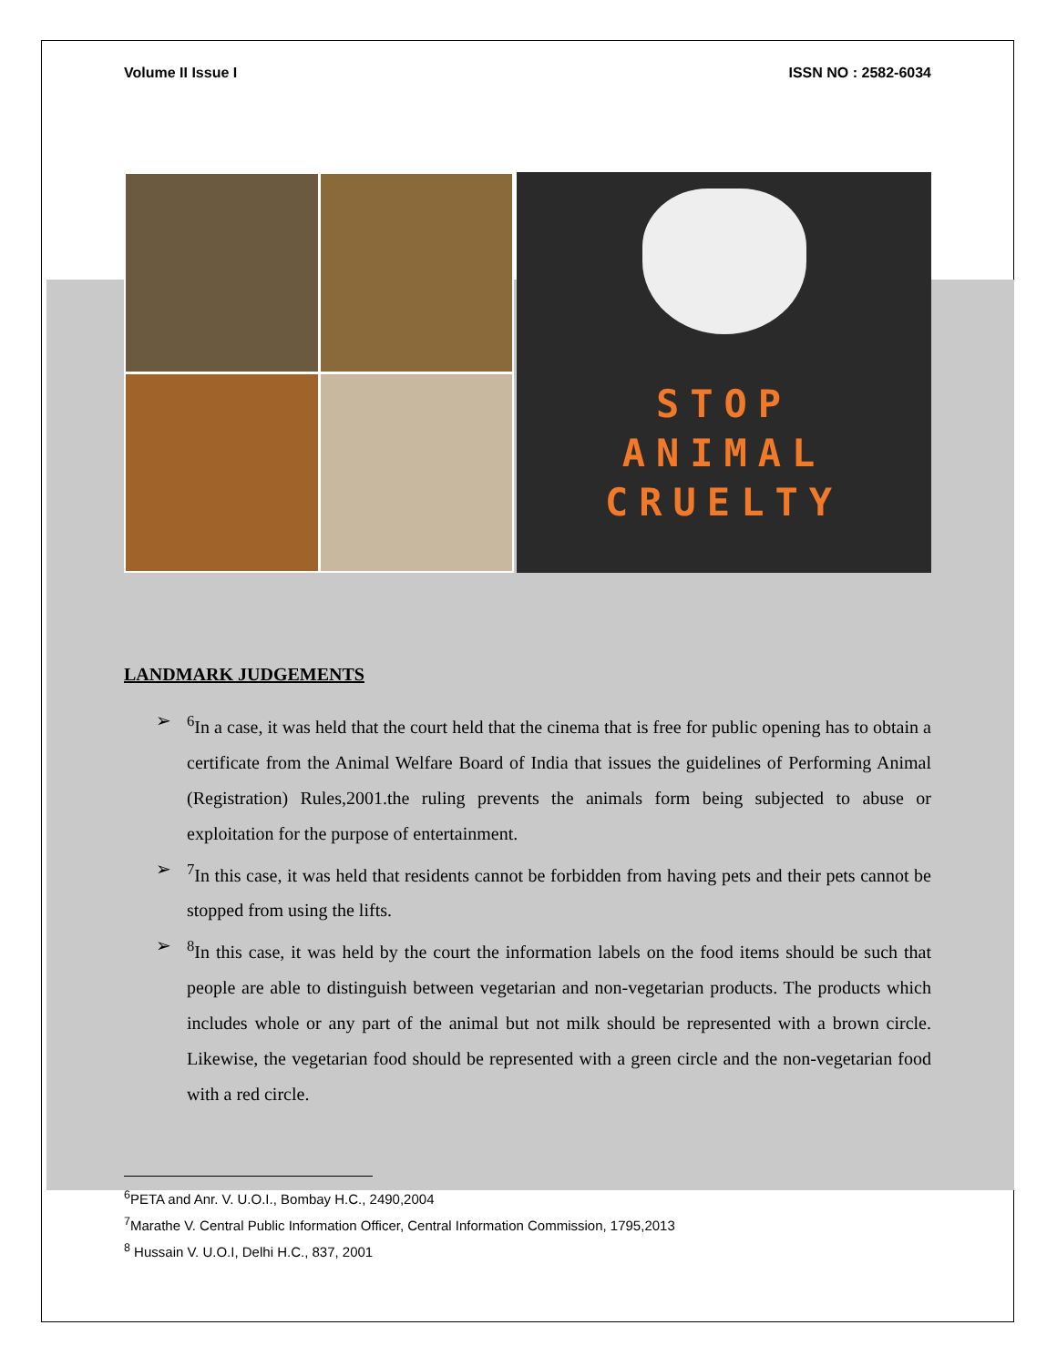Volume II Issue I ISSN NO : 2582-6034
STOP
ANIMAL
CRUELTY
LANDMARK JUDGEMENTS
➢<sup>6</sup>In a case, it was held that the court held that the cinema that is free for public opening has to obtain a certificate from the Animal Welfare Board of India that issues the guidelines of Performing Animal (Registration) Rules,2001.the ruling prevents the animals form being subjected to abuse or exploitation for the purpose of entertainment.
➢<sup>7</sup>In this case, it was held that residents cannot be forbidden from having pets and their pets cannot be stopped from using the lifts.
➢<sup>8</sup>In this case, it was held by the court the information labels on the food items should be such that people are able to distinguish between vegetarian and non-vegetarian products. The products which includes whole or any part of the animal but not milk should be represented with a brown circle. Likewise, the vegetarian food should be represented with a green circle and the non-vegetarian food with a red circle.
<sup>6</sup> PETA and Anr. V. U.O.I., Bombay H.C., 2490,2004
<sup>7</sup> Marathe V. Central Public Information Officer, Central Information Commission, 1795,2013
<sup>8</sup> Hussain V. U.O.I, Delhi H.C., 837, 2001